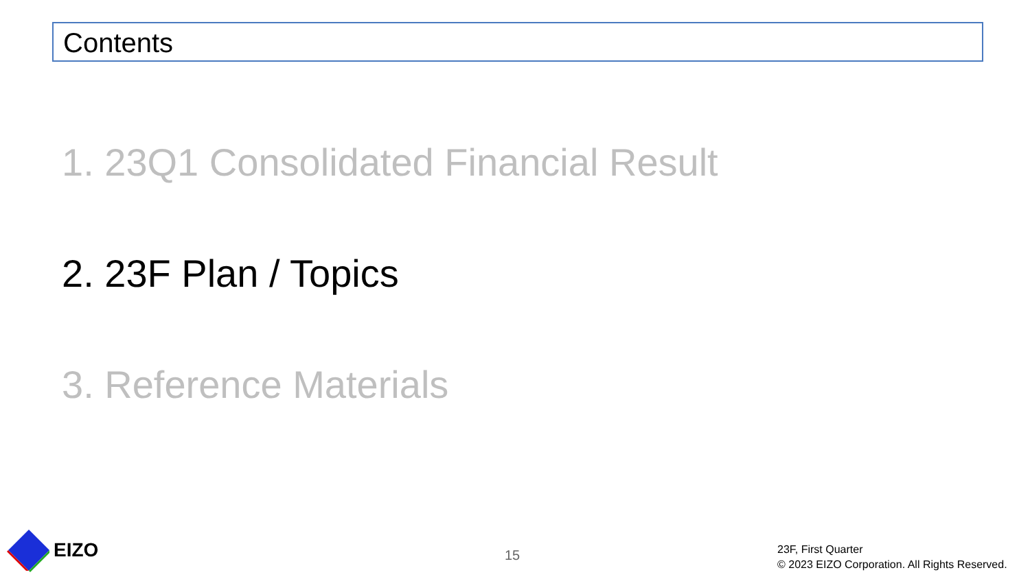Contents
1. 23Q1 Consolidated Financial Result
2. 23F Plan / Topics
3. Reference Materials
EIZO
15
23F, First Quarter
© 2023 EIZO Corporation. All Rights Reserved.